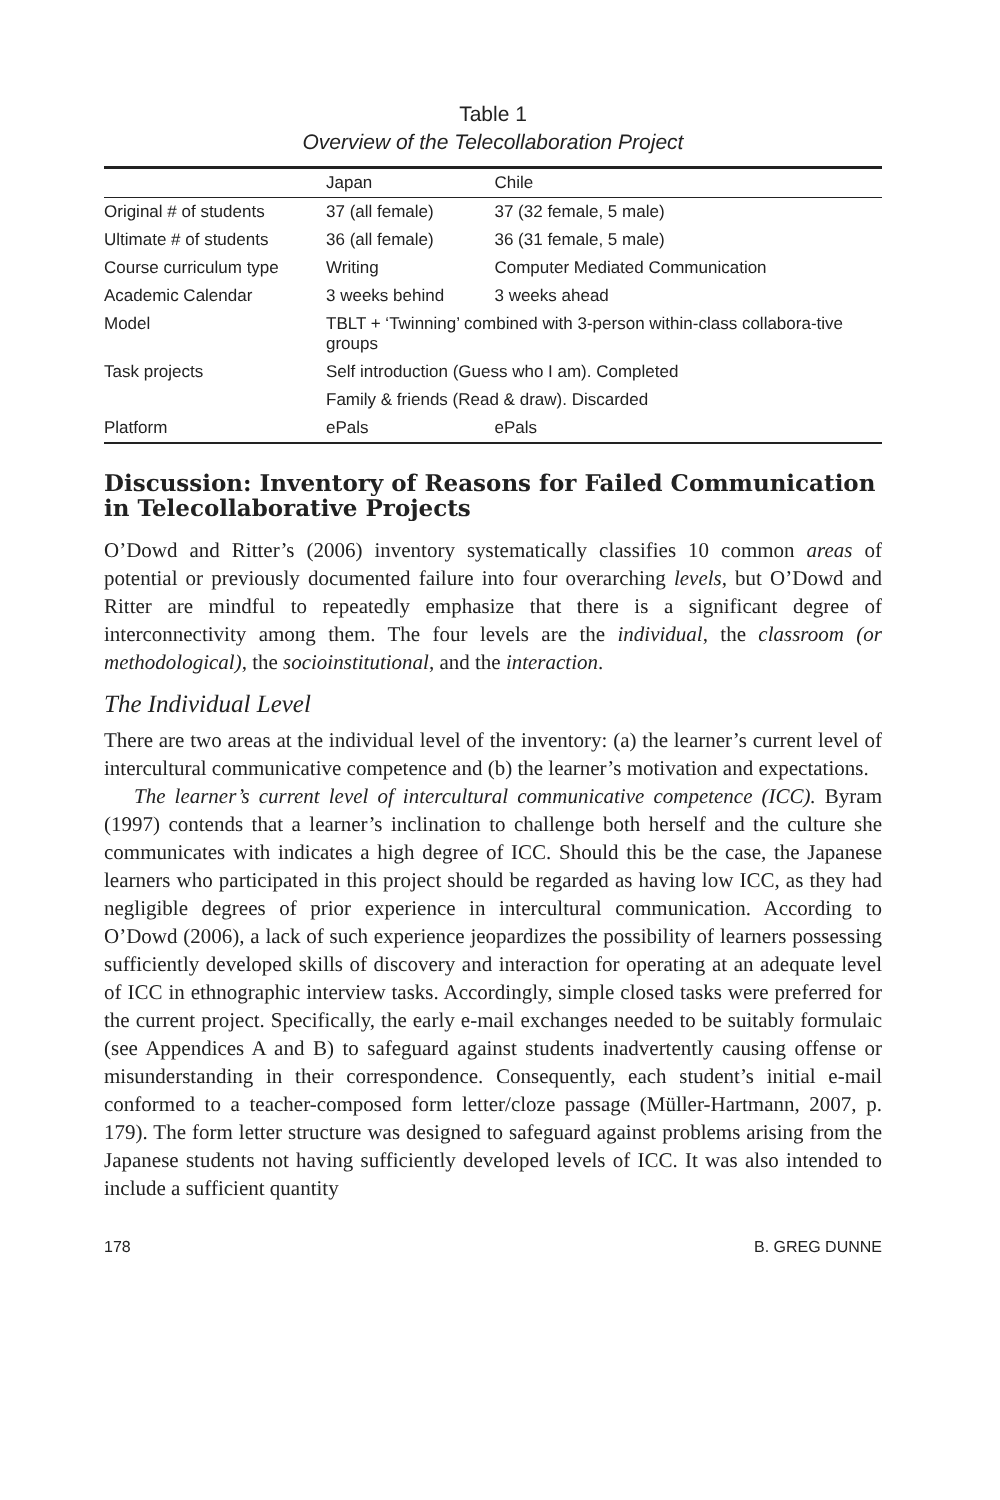Table 1
Overview of the Telecollaboration Project
| | Japan | Chile |
| --- | --- | --- |
| Original # of students | 37 (all female) | 37 (32 female, 5 male) |
| Ultimate # of students | 36 (all female) | 36 (31 female, 5 male) |
| Course curriculum type | Writing | Computer Mediated Communication |
| Academic Calendar | 3 weeks behind | 3 weeks ahead |
| Model | TBLT + ‘Twinning’ combined with 3-person within-class collabora-tive groups | |
| Task projects | Self introduction (Guess who I am). Completed | |
| | Family & friends (Read & draw). Discarded | |
| Platform | ePals | ePals |
Discussion: Inventory of Reasons for Failed Communication in Telecollaborative Projects
O’Dowd and Ritter’s (2006) inventory systematically classifies 10 common areas of potential or previously documented failure into four overarching levels, but O’Dowd and Ritter are mindful to repeatedly emphasize that there is a significant degree of interconnectivity among them. The four levels are the individual, the classroom (or methodological), the socioinstitutional, and the interaction.
The Individual Level
There are two areas at the individual level of the inventory: (a) the learner’s current level of intercultural communicative competence and (b) the learner’s motivation and expectations.
The learner’s current level of intercultural communicative competence (ICC). Byram (1997) contends that a learner’s inclination to challenge both herself and the culture she communicates with indicates a high degree of ICC. Should this be the case, the Japanese learners who participated in this project should be regarded as having low ICC, as they had negligible degrees of prior experience in intercultural communication. According to O’Dowd (2006), a lack of such experience jeopardizes the possibility of learners possessing sufficiently developed skills of discovery and interaction for operating at an adequate level of ICC in ethnographic interview tasks. Accordingly, simple closed tasks were preferred for the current project. Specifically, the early e-mail exchanges needed to be suitably formulaic (see Appendices A and B) to safeguard against students inadvertently causing offense or misunderstanding in their correspondence. Consequently, each student’s initial e-mail conformed to a teacher-composed form letter/cloze passage (Müller-Hartmann, 2007, p. 179). The form letter structure was designed to safeguard against problems arising from the Japanese students not having sufficiently developed levels of ICC. It was also intended to include a sufficient quantity
178 B. GREG DUNNE